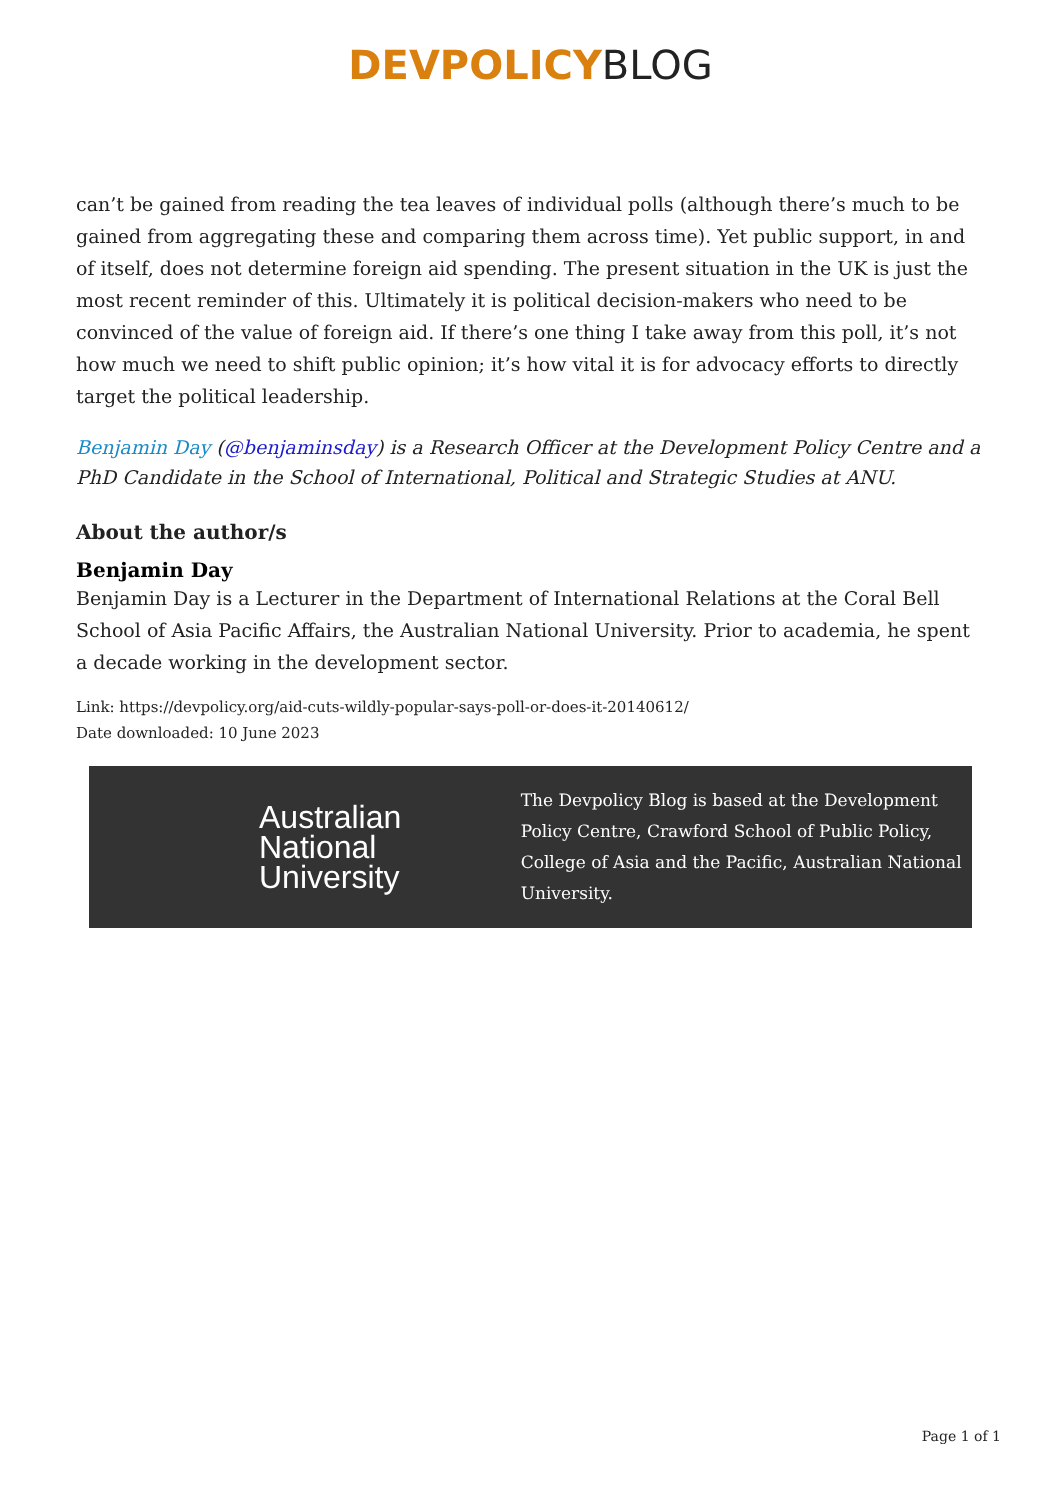DEVPOLICYBLOG
can’t be gained from reading the tea leaves of individual polls (although there’s much to be gained from aggregating these and comparing them across time). Yet public support, in and of itself, does not determine foreign aid spending. The present situation in the UK is just the most recent reminder of this. Ultimately it is political decision-makers who need to be convinced of the value of foreign aid. If there’s one thing I take away from this poll, it’s not how much we need to shift public opinion; it’s how vital it is for advocacy efforts to directly target the political leadership.
Benjamin Day (@benjaminsday) is a Research Officer at the Development Policy Centre and a PhD Candidate in the School of International, Political and Strategic Studies at ANU.
About the author/s
Benjamin Day
Benjamin Day is a Lecturer in the Department of International Relations at the Coral Bell School of Asia Pacific Affairs, the Australian National University. Prior to academia, he spent a decade working in the development sector.
Link: https://devpolicy.org/aid-cuts-wildly-popular-says-poll-or-does-it-20140612/
Date downloaded: 10 June 2023
Australian National University
The Devpolicy Blog is based at the Development Policy Centre, Crawford School of Public Policy, College of Asia and the Pacific, Australian National University.
Page 1 of 1